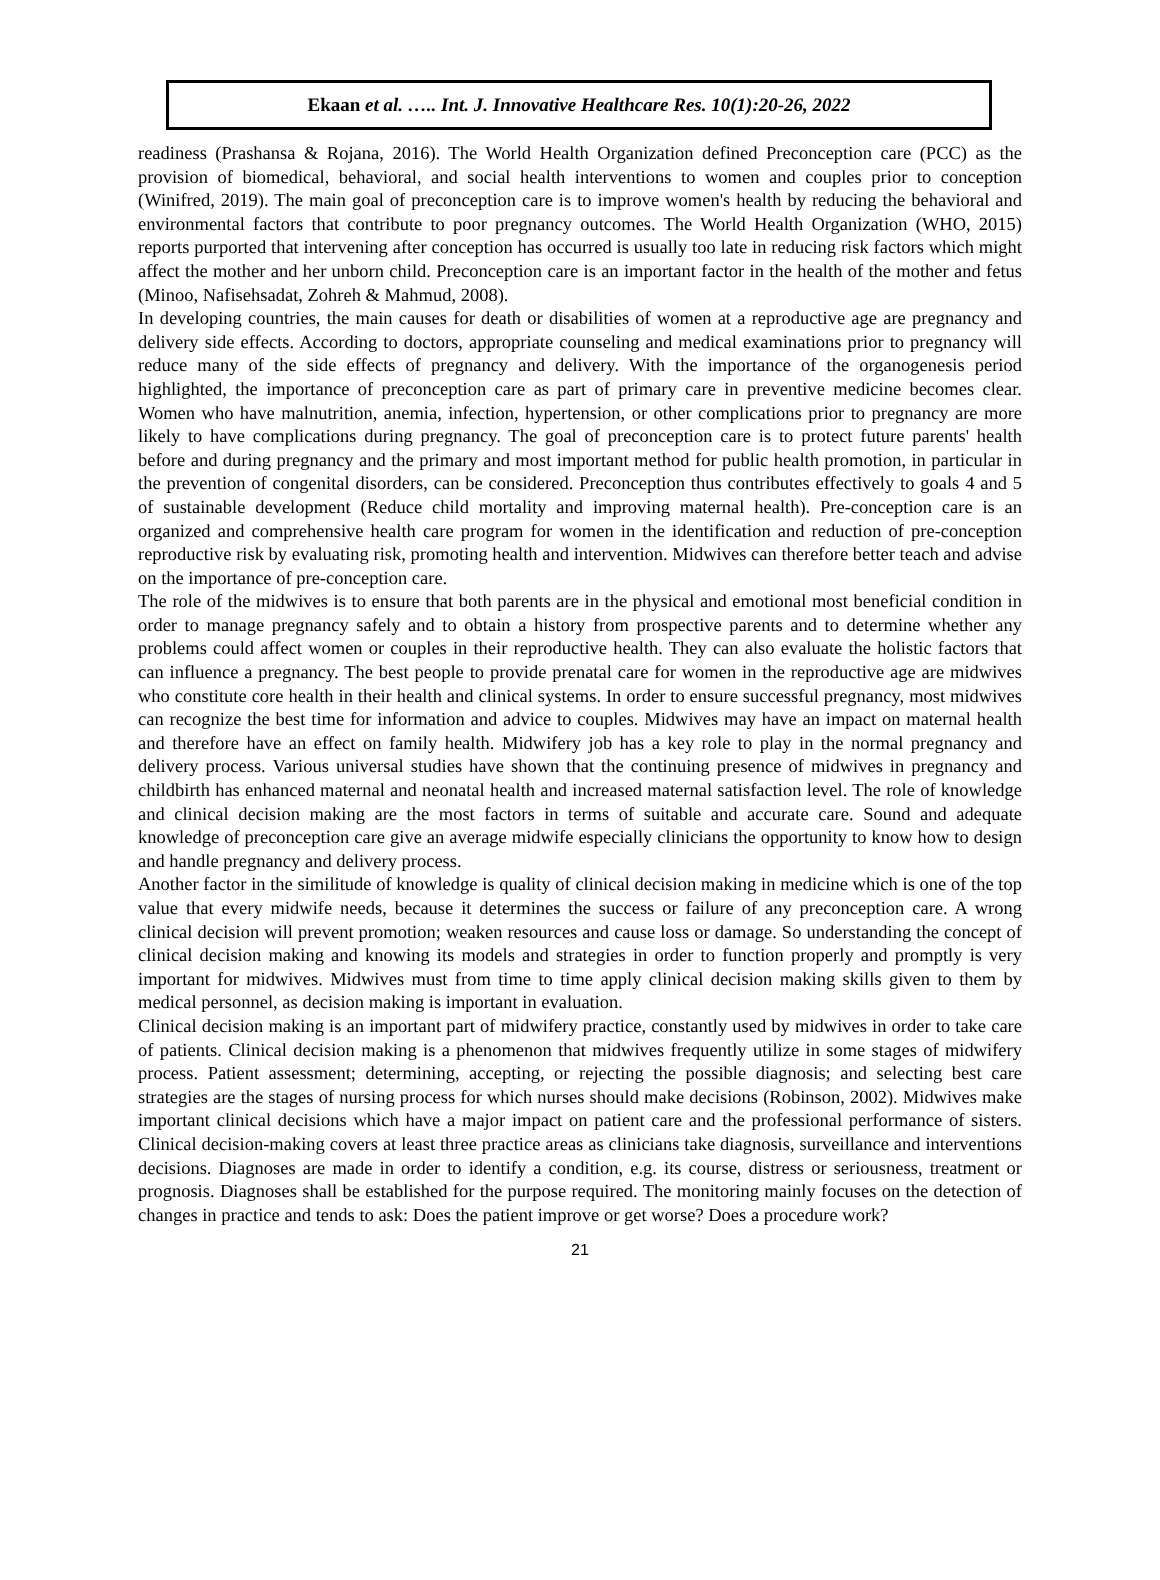Ekaan et al. ….. Int. J. Innovative Healthcare Res. 10(1):20-26, 2022
readiness (Prashansa & Rojana, 2016). The World Health Organization defined Preconception care (PCC) as the provision of biomedical, behavioral, and social health interventions to women and couples prior to conception (Winifred, 2019). The main goal of preconception care is to improve women's health by reducing the behavioral and environmental factors that contribute to poor pregnancy outcomes. The World Health Organization (WHO, 2015) reports purported that intervening after conception has occurred is usually too late in reducing risk factors which might affect the mother and her unborn child. Preconception care is an important factor in the health of the mother and fetus (Minoo, Nafisehsadat, Zohreh & Mahmud, 2008).
In developing countries, the main causes for death or disabilities of women at a reproductive age are pregnancy and delivery side effects. According to doctors, appropriate counseling and medical examinations prior to pregnancy will reduce many of the side effects of pregnancy and delivery. With the importance of the organogenesis period highlighted, the importance of preconception care as part of primary care in preventive medicine becomes clear. Women who have malnutrition, anemia, infection, hypertension, or other complications prior to pregnancy are more likely to have complications during pregnancy. The goal of preconception care is to protect future parents' health before and during pregnancy and the primary and most important method for public health promotion, in particular in the prevention of congenital disorders, can be considered. Preconception thus contributes effectively to goals 4 and 5 of sustainable development (Reduce child mortality and improving maternal health). Pre-conception care is an organized and comprehensive health care program for women in the identification and reduction of pre-conception reproductive risk by evaluating risk, promoting health and intervention. Midwives can therefore better teach and advise on the importance of pre-conception care.
The role of the midwives is to ensure that both parents are in the physical and emotional most beneficial condition in order to manage pregnancy safely and to obtain a history from prospective parents and to determine whether any problems could affect women or couples in their reproductive health. They can also evaluate the holistic factors that can influence a pregnancy. The best people to provide prenatal care for women in the reproductive age are midwives who constitute core health in their health and clinical systems. In order to ensure successful pregnancy, most midwives can recognize the best time for information and advice to couples. Midwives may have an impact on maternal health and therefore have an effect on family health. Midwifery job has a key role to play in the normal pregnancy and delivery process. Various universal studies have shown that the continuing presence of midwives in pregnancy and childbirth has enhanced maternal and neonatal health and increased maternal satisfaction level. The role of knowledge and clinical decision making are the most factors in terms of suitable and accurate care. Sound and adequate knowledge of preconception care give an average midwife especially clinicians the opportunity to know how to design and handle pregnancy and delivery process.
Another factor in the similitude of knowledge is quality of clinical decision making in medicine which is one of the top value that every midwife needs, because it determines the success or failure of any preconception care. A wrong clinical decision will prevent promotion; weaken resources and cause loss or damage. So understanding the concept of clinical decision making and knowing its models and strategies in order to function properly and promptly is very important for midwives. Midwives must from time to time apply clinical decision making skills given to them by medical personnel, as decision making is important in evaluation.
Clinical decision making is an important part of midwifery practice, constantly used by midwives in order to take care of patients. Clinical decision making is a phenomenon that midwives frequently utilize in some stages of midwifery process. Patient assessment; determining, accepting, or rejecting the possible diagnosis; and selecting best care strategies are the stages of nursing process for which nurses should make decisions (Robinson, 2002). Midwives make important clinical decisions which have a major impact on patient care and the professional performance of sisters. Clinical decision-making covers at least three practice areas as clinicians take diagnosis, surveillance and interventions decisions. Diagnoses are made in order to identify a condition, e.g. its course, distress or seriousness, treatment or prognosis. Diagnoses shall be established for the purpose required. The monitoring mainly focuses on the detection of changes in practice and tends to ask: Does the patient improve or get worse? Does a procedure work?
21